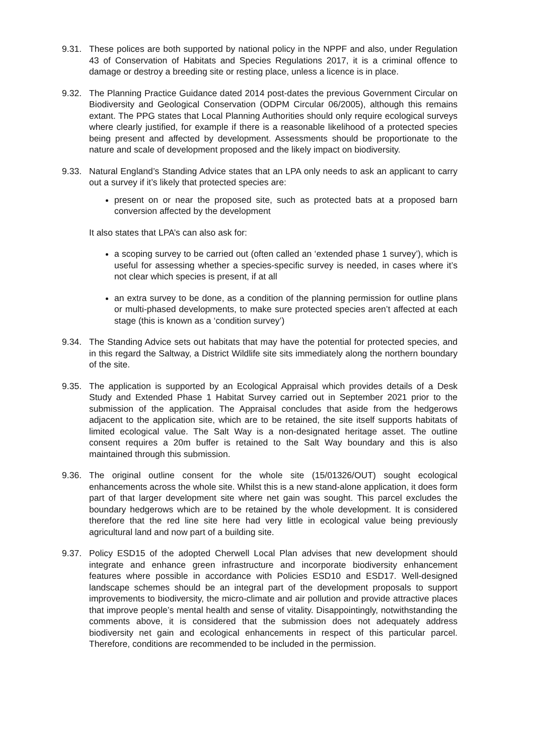9.31. These polices are both supported by national policy in the NPPF and also, under Regulation 43 of Conservation of Habitats and Species Regulations 2017, it is a criminal offence to damage or destroy a breeding site or resting place, unless a licence is in place.
9.32. The Planning Practice Guidance dated 2014 post-dates the previous Government Circular on Biodiversity and Geological Conservation (ODPM Circular 06/2005), although this remains extant. The PPG states that Local Planning Authorities should only require ecological surveys where clearly justified, for example if there is a reasonable likelihood of a protected species being present and affected by development. Assessments should be proportionate to the nature and scale of development proposed and the likely impact on biodiversity.
9.33. Natural England’s Standing Advice states that an LPA only needs to ask an applicant to carry out a survey if it’s likely that protected species are:
present on or near the proposed site, such as protected bats at a proposed barn conversion affected by the development
It also states that LPA’s can also ask for:
a scoping survey to be carried out (often called an ‘extended phase 1 survey’), which is useful for assessing whether a species-specific survey is needed, in cases where it’s not clear which species is present, if at all
an extra survey to be done, as a condition of the planning permission for outline plans or multi-phased developments, to make sure protected species aren’t affected at each stage (this is known as a ‘condition survey’)
9.34. The Standing Advice sets out habitats that may have the potential for protected species, and in this regard the Saltway, a District Wildlife site sits immediately along the northern boundary of the site.
9.35. The application is supported by an Ecological Appraisal which provides details of a Desk Study and Extended Phase 1 Habitat Survey carried out in September 2021 prior to the submission of the application. The Appraisal concludes that aside from the hedgerows adjacent to the application site, which are to be retained, the site itself supports habitats of limited ecological value. The Salt Way is a non-designated heritage asset. The outline consent requires a 20m buffer is retained to the Salt Way boundary and this is also maintained through this submission.
9.36. The original outline consent for the whole site (15/01326/OUT) sought ecological enhancements across the whole site. Whilst this is a new stand-alone application, it does form part of that larger development site where net gain was sought. This parcel excludes the boundary hedgerows which are to be retained by the whole development. It is considered therefore that the red line site here had very little in ecological value being previously agricultural land and now part of a building site.
9.37. Policy ESD15 of the adopted Cherwell Local Plan advises that new development should integrate and enhance green infrastructure and incorporate biodiversity enhancement features where possible in accordance with Policies ESD10 and ESD17. Well-designed landscape schemes should be an integral part of the development proposals to support improvements to biodiversity, the micro-climate and air pollution and provide attractive places that improve people’s mental health and sense of vitality. Disappointingly, notwithstanding the comments above, it is considered that the submission does not adequately address biodiversity net gain and ecological enhancements in respect of this particular parcel. Therefore, conditions are recommended to be included in the permission.